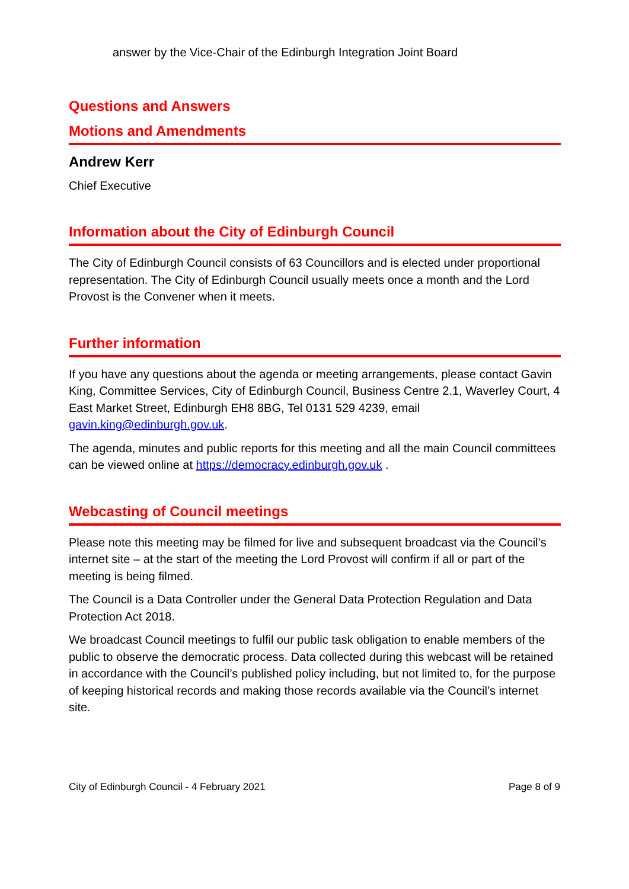answer by the Vice-Chair of the Edinburgh Integration Joint Board
Questions and Answers
Motions and Amendments
Andrew Kerr
Chief Executive
Information about the City of Edinburgh Council
The City of Edinburgh Council consists of 63 Councillors and is elected under proportional representation. The City of Edinburgh Council usually meets once a month and the Lord Provost is the Convener when it meets.
Further information
If you have any questions about the agenda or meeting arrangements, please contact Gavin King, Committee Services, City of Edinburgh Council, Business Centre 2.1, Waverley Court, 4 East Market Street, Edinburgh EH8 8BG, Tel 0131 529 4239, email gavin.king@edinburgh.gov.uk.
The agenda, minutes and public reports for this meeting and all the main Council committees can be viewed online at https://democracy.edinburgh.gov.uk .
Webcasting of Council meetings
Please note this meeting may be filmed for live and subsequent broadcast via the Council’s internet site – at the start of the meeting the Lord Provost will confirm if all or part of the meeting is being filmed.
The Council is a Data Controller under the General Data Protection Regulation and Data Protection Act 2018.
We broadcast Council meetings to fulfil our public task obligation to enable members of the public to observe the democratic process. Data collected during this webcast will be retained in accordance with the Council’s published policy including, but not limited to, for the purpose of keeping historical records and making those records available via the Council’s internet site.
City of Edinburgh Council - 4 February 2021 Page 8 of 9